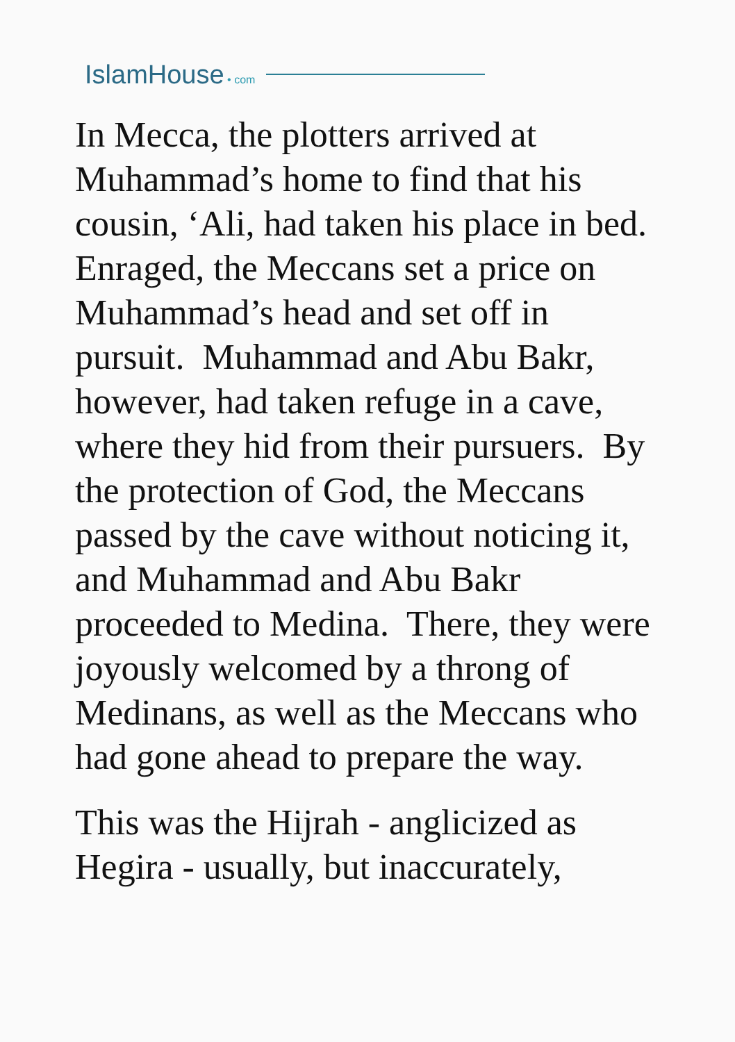IslamHouse • com
In Mecca, the plotters arrived at Muhammad’s home to find that his cousin, ‘Ali, had taken his place in bed. Enraged, the Meccans set a price on Muhammad’s head and set off in pursuit. Muhammad and Abu Bakr, however, had taken refuge in a cave, where they hid from their pursuers. By the protection of God, the Meccans passed by the cave without noticing it, and Muhammad and Abu Bakr proceeded to Medina. There, they were joyously welcomed by a throng of Medinans, as well as the Meccans who had gone ahead to prepare the way.
This was the Hijrah - anglicized as Hegira - usually, but inaccurately,